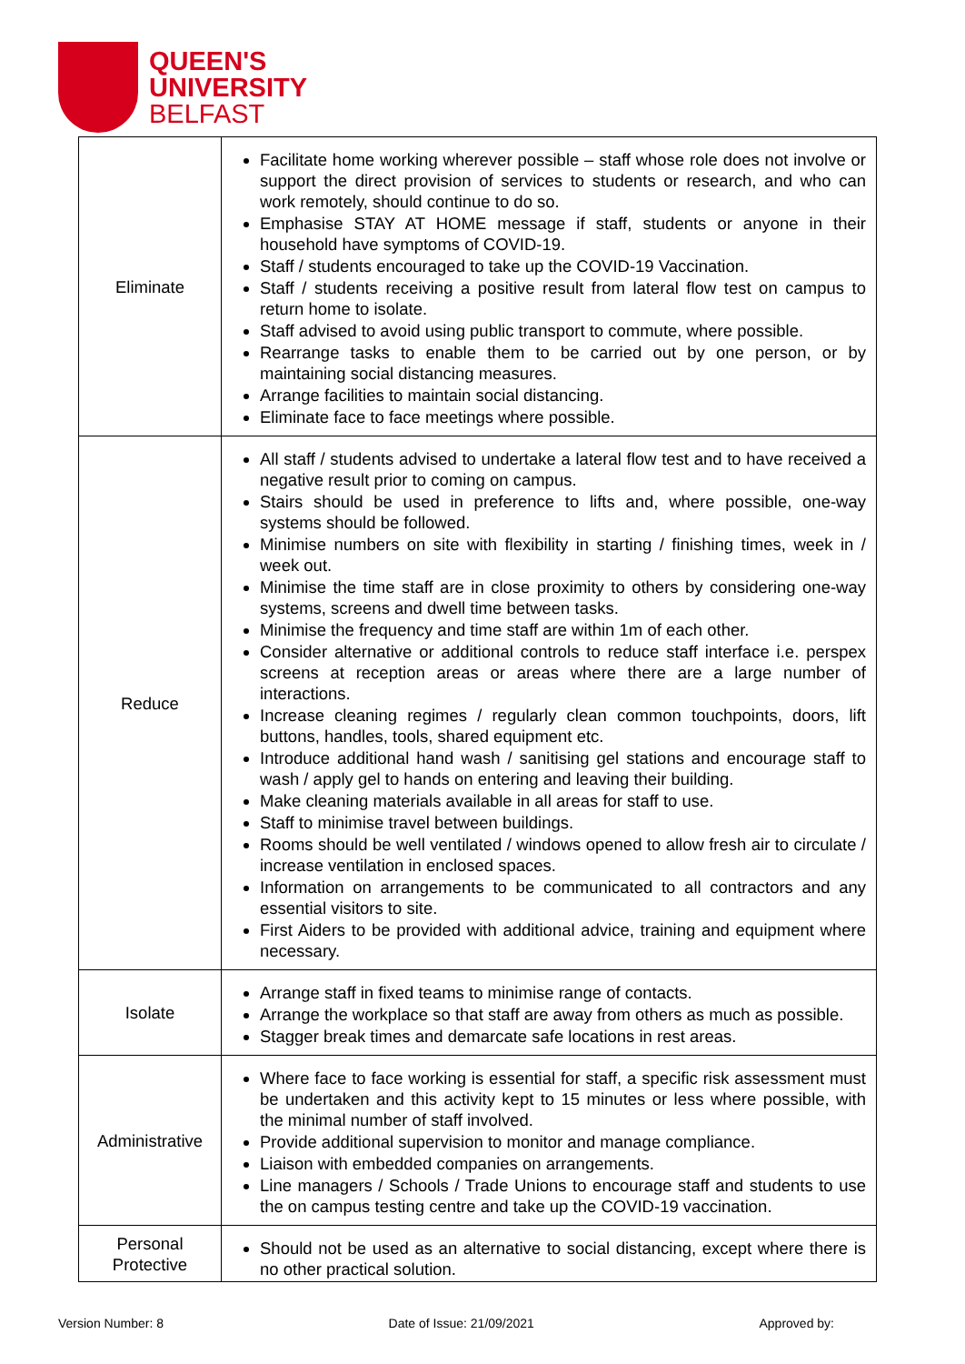QUEEN'S
UNIVERSITY
BELFAST
| Eliminate | Facilitate home working wherever possible – staff whose role does not involve or support the direct provision of services to students or research, and who can work remotely, should continue to do so. Emphasise STAY AT HOME message if staff, students or anyone in their household have symptoms of COVID-19. Staff / students encouraged to take up the COVID-19 Vaccination. Staff / students receiving a positive result from lateral flow test on campus to return home to isolate. Staff advised to avoid using public transport to commute, where possible. Rearrange tasks to enable them to be carried out by one person, or by maintaining social distancing measures. Arrange facilities to maintain social distancing. Eliminate face to face meetings where possible. |
| Reduce | All staff / students advised to undertake a lateral flow test and to have received a negative result prior to coming on campus. Stairs should be used in preference to lifts and, where possible, one-way systems should be followed. Minimise numbers on site with flexibility in starting / finishing times, week in / week out. Minimise the time staff are in close proximity to others by considering one-way systems, screens and dwell time between tasks. Minimise the frequency and time staff are within 1m of each other. Consider alternative or additional controls to reduce staff interface i.e. perspex screens at reception areas or areas where there are a large number of interactions. Increase cleaning regimes / regularly clean common touchpoints, doors, lift buttons, handles, tools, shared equipment etc. Introduce additional hand wash / sanitising gel stations and encourage staff to wash / apply gel to hands on entering and leaving their building. Make cleaning materials available in all areas for staff to use. Staff to minimise travel between buildings. Rooms should be well ventilated / windows opened to allow fresh air to circulate / increase ventilation in enclosed spaces. Information on arrangements to be communicated to all contractors and any essential visitors to site. First Aiders to be provided with additional advice, training and equipment where necessary. |
| Isolate | Arrange staff in fixed teams to minimise range of contacts. Arrange the workplace so that staff are away from others as much as possible. Stagger break times and demarcate safe locations in rest areas. |
| Administrative | Where face to face working is essential for staff, a specific risk assessment must be undertaken and this activity kept to 15 minutes or less where possible, with the minimal number of staff involved. Provide additional supervision to monitor and manage compliance. Liaison with embedded companies on arrangements. Line managers / Schools / Trade Unions to encourage staff and students to use the on campus testing centre and take up the COVID-19 vaccination. |
| Personal Protective | Should not be used as an alternative to social distancing, except where there is no other practical solution. |
Version Number: 8 Date of Issue: 21/09/2021 Approved by: